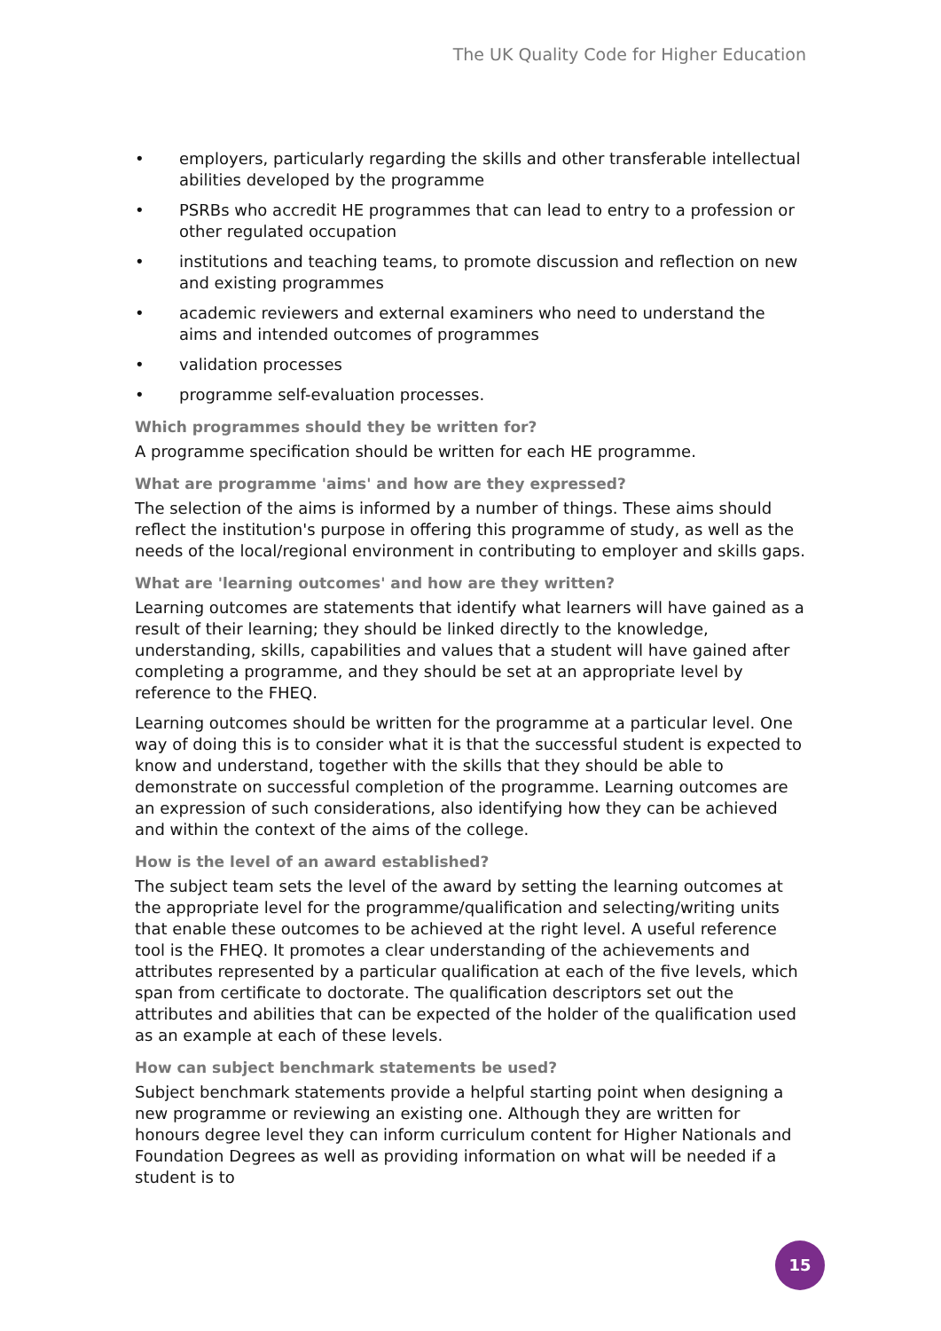The UK Quality Code for Higher Education
• employers, particularly regarding the skills and other transferable intellectual abilities developed by the programme
• PSRBs who accredit HE programmes that can lead to entry to a profession or other regulated occupation
• institutions and teaching teams, to promote discussion and reflection on new and existing programmes
• academic reviewers and external examiners who need to understand the aims and intended outcomes of programmes
• validation processes
• programme self-evaluation processes.
Which programmes should they be written for?
A programme specification should be written for each HE programme.
What are programme 'aims' and how are they expressed?
The selection of the aims is informed by a number of things. These aims should reflect the institution's purpose in offering this programme of study, as well as the needs of the local/regional environment in contributing to employer and skills gaps.
What are 'learning outcomes' and how are they written?
Learning outcomes are statements that identify what learners will have gained as a result of their learning; they should be linked directly to the knowledge, understanding, skills, capabilities and values that a student will have gained after completing a programme, and they should be set at an appropriate level by reference to the FHEQ.
Learning outcomes should be written for the programme at a particular level. One way of doing this is to consider what it is that the successful student is expected to know and understand, together with the skills that they should be able to demonstrate on successful completion of the programme. Learning outcomes are an expression of such considerations, also identifying how they can be achieved and within the context of the aims of the college.
How is the level of an award established?
The subject team sets the level of the award by setting the learning outcomes at the appropriate level for the programme/qualification and selecting/writing units that enable these outcomes to be achieved at the right level. A useful reference tool is the FHEQ. It promotes a clear understanding of the achievements and attributes represented by a particular qualification at each of the five levels, which span from certificate to doctorate. The qualification descriptors set out the attributes and abilities that can be expected of the holder of the qualification used as an example at each of these levels.
How can subject benchmark statements be used?
Subject benchmark statements provide a helpful starting point when designing a new programme or reviewing an existing one. Although they are written for honours degree level they can inform curriculum content for Higher Nationals and Foundation Degrees as well as providing information on what will be needed if a student is to
15